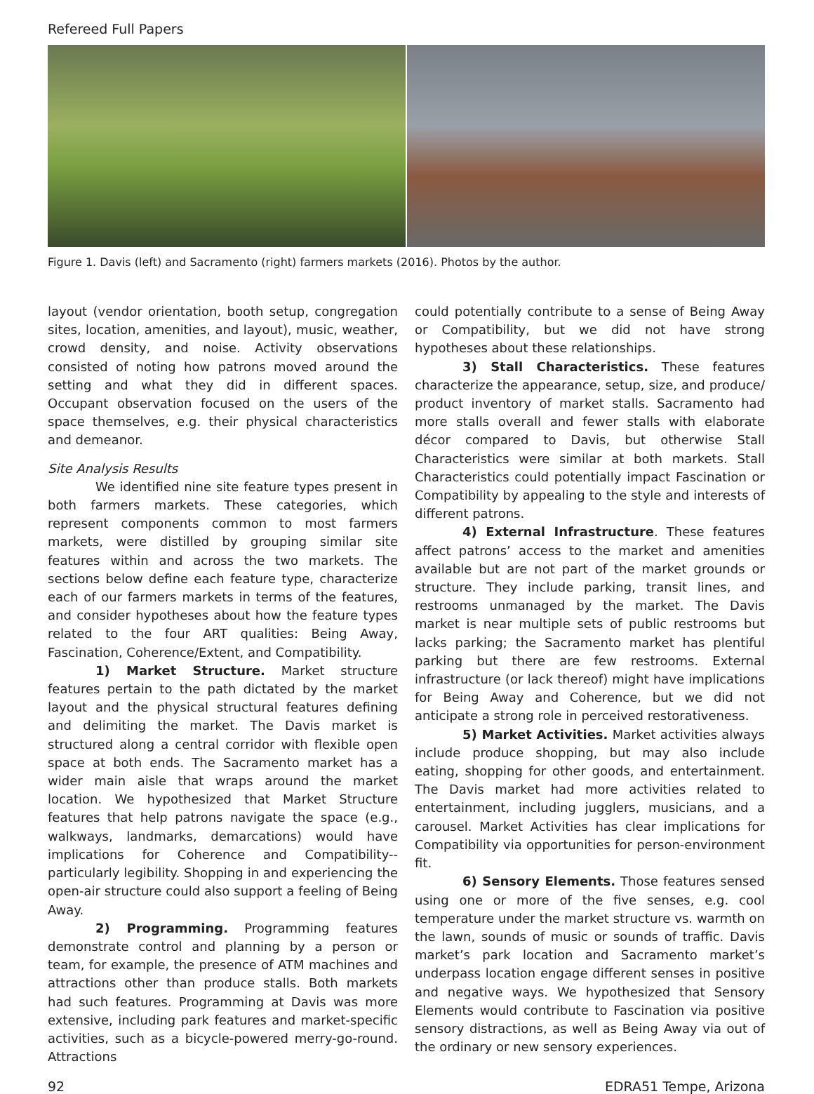Refereed Full Papers
Figure 1. Davis (left) and Sacramento (right) farmers markets (2016). Photos by the author.
layout (vendor orientation, booth setup, congregation sites, location, amenities, and layout), music, weather, crowd density, and noise. Activity observations consisted of noting how patrons moved around the setting and what they did in different spaces. Occupant observation focused on the users of the space themselves, e.g. their physical characteristics and demeanor.
Site Analysis Results
We identified nine site feature types present in both farmers markets. These categories, which represent components common to most farmers markets, were distilled by grouping similar site features within and across the two markets. The sections below define each feature type, characterize each of our farmers markets in terms of the features, and consider hypotheses about how the feature types related to the four ART qualities: Being Away, Fascination, Coherence/Extent, and Compatibility.
1) Market Structure. Market structure features pertain to the path dictated by the market layout and the physical structural features defining and delimiting the market. The Davis market is structured along a central corridor with flexible open space at both ends. The Sacramento market has a wider main aisle that wraps around the market location. We hypothesized that Market Structure features that help patrons navigate the space (e.g., walkways, landmarks, demarcations) would have implications for Coherence and Compatibility--particularly legibility. Shopping in and experiencing the open-air structure could also support a feeling of Being Away.
2) Programming. Programming features demonstrate control and planning by a person or team, for example, the presence of ATM machines and attractions other than produce stalls. Both markets had such features. Programming at Davis was more extensive, including park features and market-specific activities, such as a bicycle-powered merry-go-round. Attractions
could potentially contribute to a sense of Being Away or Compatibility, but we did not have strong hypotheses about these relationships.
3) Stall Characteristics. These features characterize the appearance, setup, size, and produce/ product inventory of market stalls. Sacramento had more stalls overall and fewer stalls with elaborate décor compared to Davis, but otherwise Stall Characteristics were similar at both markets. Stall Characteristics could potentially impact Fascination or Compatibility by appealing to the style and interests of different patrons.
4) External Infrastructure. These features affect patrons’ access to the market and amenities available but are not part of the market grounds or structure. They include parking, transit lines, and restrooms unmanaged by the market. The Davis market is near multiple sets of public restrooms but lacks parking; the Sacramento market has plentiful parking but there are few restrooms. External infrastructure (or lack thereof) might have implications for Being Away and Coherence, but we did not anticipate a strong role in perceived restorativeness.
5) Market Activities. Market activities always include produce shopping, but may also include eating, shopping for other goods, and entertainment. The Davis market had more activities related to entertainment, including jugglers, musicians, and a carousel. Market Activities has clear implications for Compatibility via opportunities for person-environment fit.
6) Sensory Elements. Those features sensed using one or more of the five senses, e.g. cool temperature under the market structure vs. warmth on the lawn, sounds of music or sounds of traffic. Davis market’s park location and Sacramento market’s underpass location engage different senses in positive and negative ways. We hypothesized that Sensory Elements would contribute to Fascination via positive sensory distractions, as well as Being Away via out of the ordinary or new sensory experiences.
92 EDRA51 Tempe, Arizona